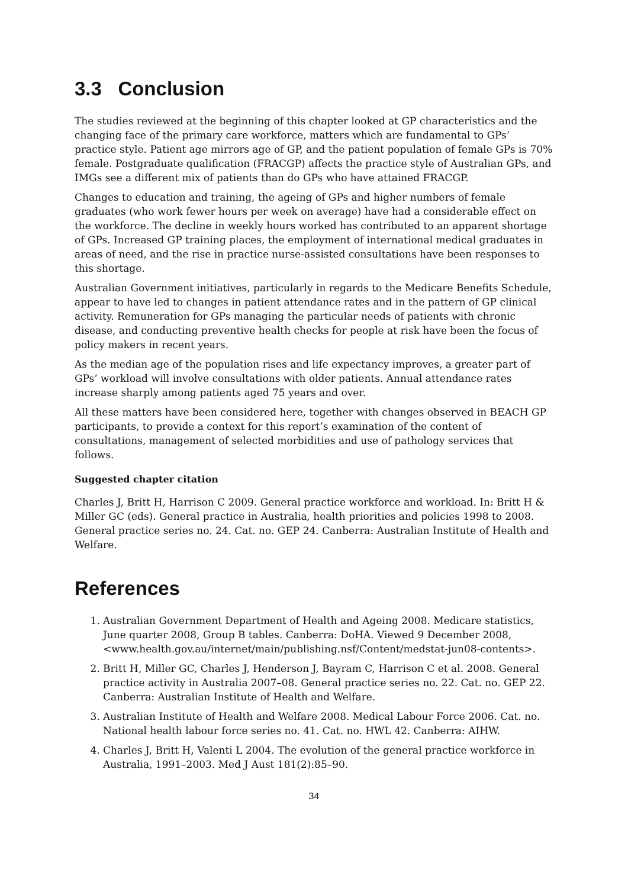3.3 Conclusion
The studies reviewed at the beginning of this chapter looked at GP characteristics and the changing face of the primary care workforce, matters which are fundamental to GPs’ practice style. Patient age mirrors age of GP, and the patient population of female GPs is 70% female. Postgraduate qualification (FRACGP) affects the practice style of Australian GPs, and IMGs see a different mix of patients than do GPs who have attained FRACGP.
Changes to education and training, the ageing of GPs and higher numbers of female graduates (who work fewer hours per week on average) have had a considerable effect on the workforce. The decline in weekly hours worked has contributed to an apparent shortage of GPs. Increased GP training places, the employment of international medical graduates in areas of need, and the rise in practice nurse-assisted consultations have been responses to this shortage.
Australian Government initiatives, particularly in regards to the Medicare Benefits Schedule, appear to have led to changes in patient attendance rates and in the pattern of GP clinical activity. Remuneration for GPs managing the particular needs of patients with chronic disease, and conducting preventive health checks for people at risk have been the focus of policy makers in recent years.
As the median age of the population rises and life expectancy improves, a greater part of GPs’ workload will involve consultations with older patients. Annual attendance rates increase sharply among patients aged 75 years and over.
All these matters have been considered here, together with changes observed in BEACH GP participants, to provide a context for this report’s examination of the content of consultations, management of selected morbidities and use of pathology services that follows.
Suggested chapter citation
Charles J, Britt H, Harrison C 2009. General practice workforce and workload. In: Britt H & Miller GC (eds). General practice in Australia, health priorities and policies 1998 to 2008. General practice series no. 24. Cat. no. GEP 24. Canberra: Australian Institute of Health and Welfare.
References
1. Australian Government Department of Health and Ageing 2008. Medicare statistics, June quarter 2008, Group B tables. Canberra: DoHA. Viewed 9 December 2008, <www.health.gov.au/internet/main/publishing.nsf/Content/medstat-jun08-contents>.
2. Britt H, Miller GC, Charles J, Henderson J, Bayram C, Harrison C et al. 2008. General practice activity in Australia 2007–08. General practice series no. 22. Cat. no. GEP 22. Canberra: Australian Institute of Health and Welfare.
3. Australian Institute of Health and Welfare 2008. Medical Labour Force 2006. Cat. no. National health labour force series no. 41. Cat. no. HWL 42. Canberra: AIHW.
4. Charles J, Britt H, Valenti L 2004. The evolution of the general practice workforce in Australia, 1991–2003. Med J Aust 181(2):85–90.
34